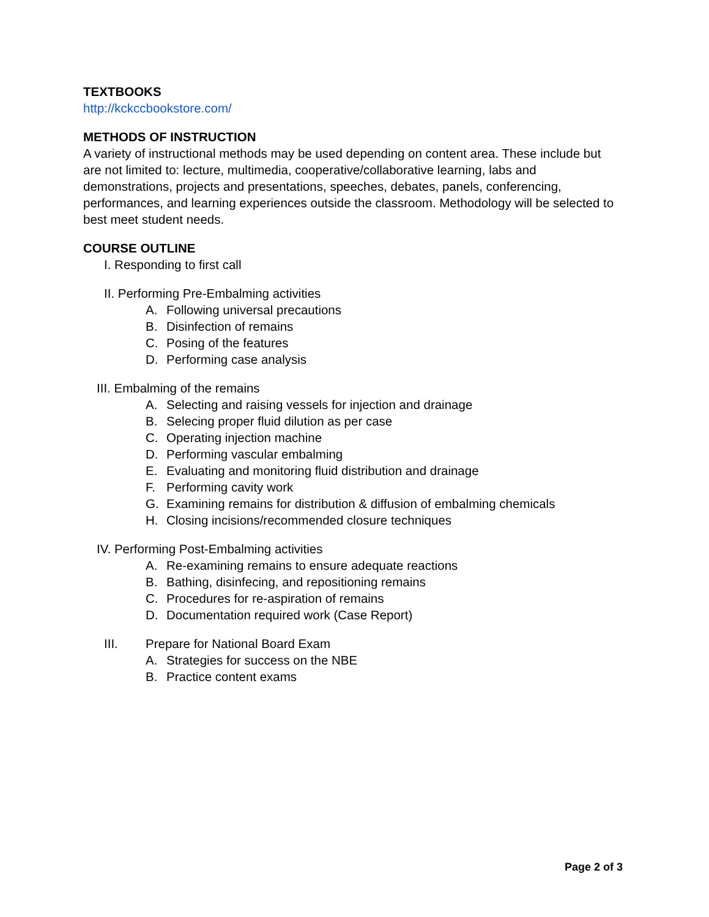TEXTBOOKS
http://kckccbookstore.com/
METHODS OF INSTRUCTION
A variety of instructional methods may be used depending on content area. These include but are not limited to: lecture, multimedia, cooperative/collaborative learning, labs and demonstrations, projects and presentations, speeches, debates, panels, conferencing, performances, and learning experiences outside the classroom. Methodology will be selected to best meet student needs.
COURSE OUTLINE
I. Responding to first call
II. Performing Pre-Embalming activities
A. Following universal precautions
B. Disinfection of remains
C. Posing of the features
D. Performing case analysis
III. Embalming of the remains
A. Selecting and raising vessels for injection and drainage
B. Selecing proper fluid dilution as per case
C. Operating injection machine
D. Performing vascular embalming
E. Evaluating and monitoring fluid distribution and drainage
F. Performing cavity work
G. Examining remains for distribution & diffusion of embalming chemicals
H. Closing incisions/recommended closure techniques
IV. Performing Post-Embalming activities
A. Re-examining remains to ensure adequate reactions
B. Bathing, disinfecing, and repositioning remains
C. Procedures for re-aspiration of remains
D. Documentation required work (Case Report)
III. Prepare for National Board Exam
A. Strategies for success on the NBE
B. Practice content exams
Page 2 of 3